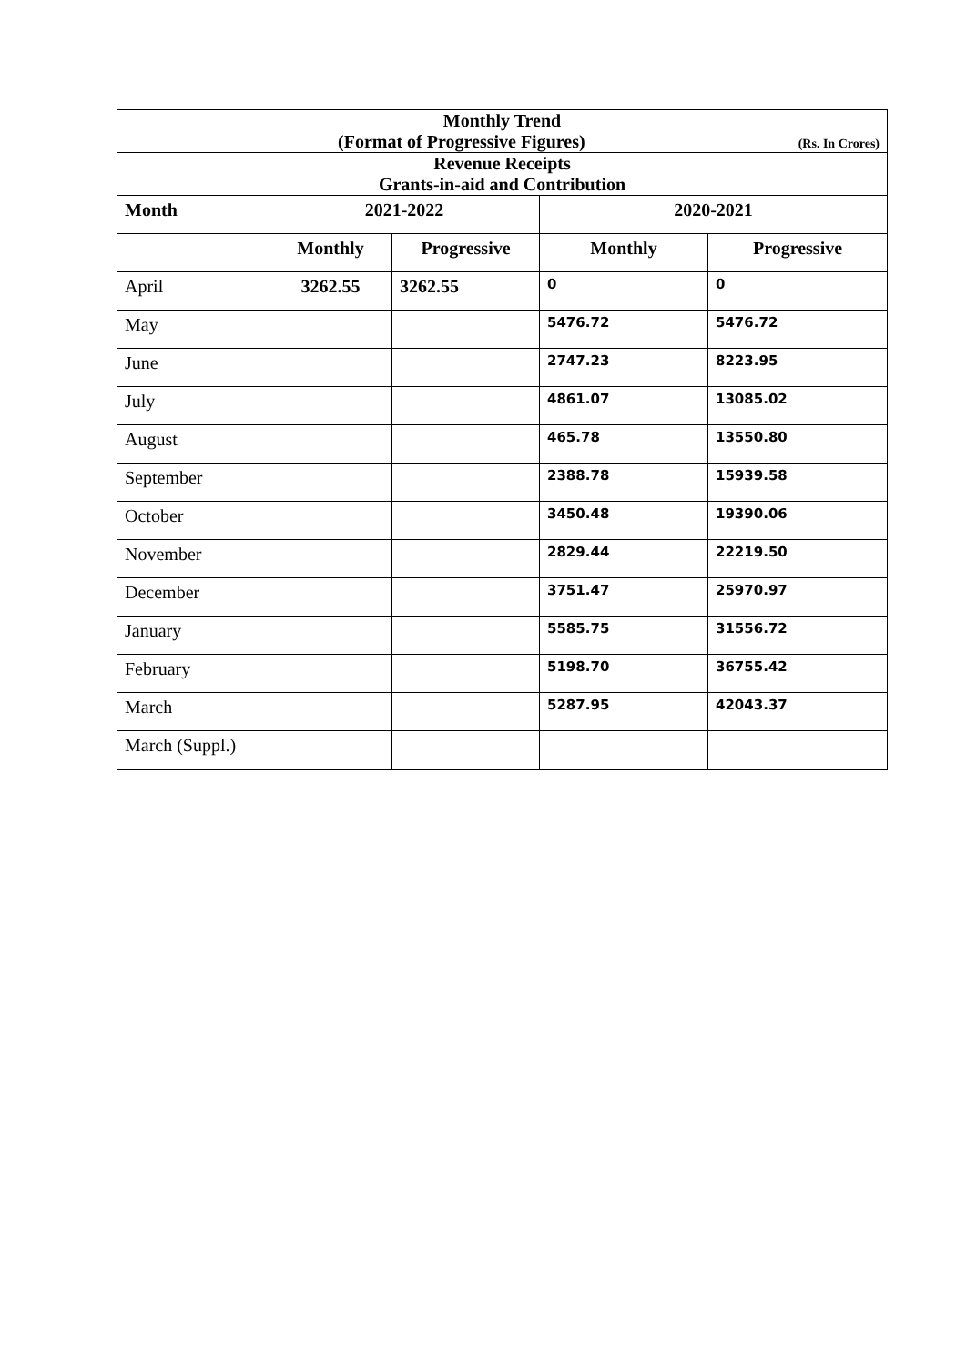| Monthly Trend (Format of Progressive Figures) (Rs. In Crores) | | | | |
| Revenue Receipts Grants-in-aid and Contribution | | | | |
| Month | 2021-2022 | | 2020-2021 | |
| | Monthly | Progressive | Monthly | Progressive |
| April | 3262.55 | 3262.55 | 0 | 0 |
| May | | | 5476.72 | 5476.72 |
| June | | | 2747.23 | 8223.95 |
| July | | | 4861.07 | 13085.02 |
| August | | | 465.78 | 13550.80 |
| September | | | 2388.78 | 15939.58 |
| October | | | 3450.48 | 19390.06 |
| November | | | 2829.44 | 22219.50 |
| December | | | 3751.47 | 25970.97 |
| January | | | 5585.75 | 31556.72 |
| February | | | 5198.70 | 36755.42 |
| March | | | 5287.95 | 42043.37 |
| March (Suppl.) | | | | |